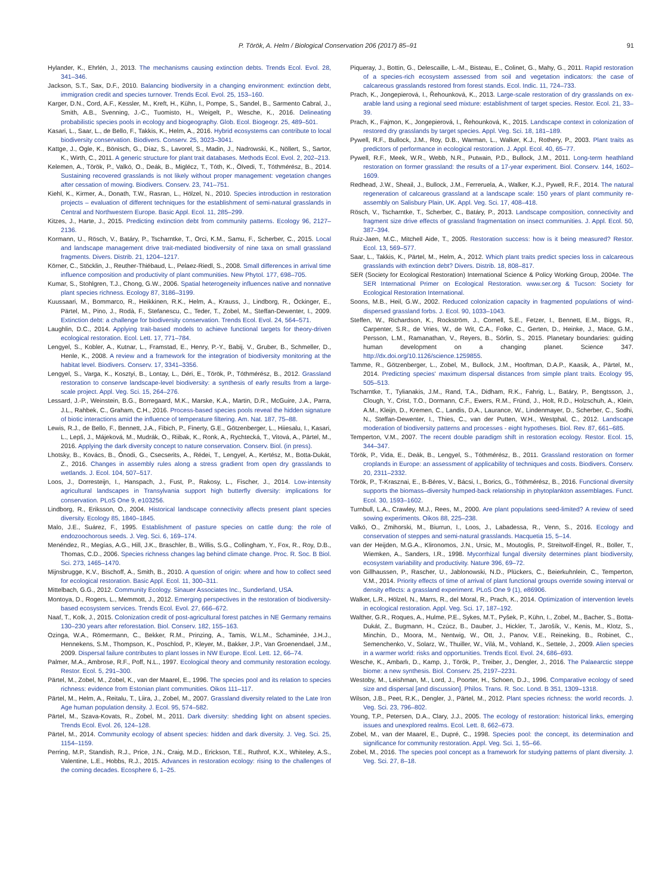P. Török, A. Helm / Biological Conservation 206 (2017) 85–91 91
Hylander, K., Ehrlén, J., 2013. The mechanisms causing extinction debts. Trends Ecol. Evol. 28, 341–346.
Jackson, S.T., Sax, D.F., 2010. Balancing biodiversity in a changing environment: extinction debt, immigration credit and species turnover. Trends Ecol. Evol. 25, 153–160.
Karger, D.N., Cord, A.F., Kessler, M., Kreft, H., Kühn, I., Pompe, S., Sandel, B., Sarmento Cabral, J., Smith, A.B., Svenning, J.-C., Tuomisto, H., Weigelt, P., Wesche, K., 2016. Delineating probabilistic species pools in ecology and biogeography. Glob. Ecol. Biogeogr. 25, 489–501.
Kasari, L., Saar, L., de Bello, F., Takkis, K., Helm, A., 2016. Hybrid ecosystems can contribute to local biodiversity conservation. Biodivers. Conserv. 25, 3023–3041.
Kattge, J., Ogle, K., Bönisch, G., Díaz, S., Lavorel, S., Madin, J., Nadrowski, K., Nöllert, S., Sartor, K., Wirth, C., 2011. A generic structure for plant trait databases. Methods Ecol. Evol. 2, 202–213.
Kelemen, A., Török, P., Valkó, O., Deák, B., Miglécz, T., Tóth, K., Ölvedi, T., Tóthmérész, B., 2014. Sustaining recovered grasslands is not likely without proper management: vegetation changes after cessation of mowing. Biodivers. Conserv. 23, 741–751.
Kiehl, K., Kirmer, A., Donath, T.W., Rasran, L., Hölzel, N., 2010. Species introduction in restoration projects – evaluation of different techniques for the establishment of semi-natural grasslands in Central and Northwestern Europe. Basic Appl. Ecol. 11, 285–299.
Kitzes, J., Harte, J., 2015. Predicting extinction debt from community patterns. Ecology 96, 2127–2136.
Kormann, U., Rösch, V., Batáry, P., Tscharntke, T., Orci, K.M., Samu, F., Scherber, C., 2015. Local and landscape management drive trait-mediated biodiversity of nine taxa on small grassland fragments. Divers. Distrib. 21, 1204–1217.
Körner, C., Stöcklin, J., Reuther-Thiébaud, L., Pelaez-Riedl, S., 2008. Small differences in arrival time influence composition and productivity of plant communities. New Phytol. 177, 698–705.
Kumar, S., Stohlgren, T.J., Chong, G.W., 2006. Spatial heterogeneity influences native and nonnative plant species richness. Ecology 87, 3186–3199.
Kuussaari, M., Bommarco, R., Heikkinen, R.K., Helm, A., Krauss, J., Lindborg, R., Öckinger, E., Pärtel, M., Pino, J., Rodà, F., Stefanescu, C., Teder, T., Zobel, M., Steffan-Dewenter, I., 2009. Extinction debt: a challenge for biodiversity conservation. Trends Ecol. Evol. 24, 564–571.
Laughlin, D.C., 2014. Applying trait-based models to achieve functional targets for theory-driven ecological restoration. Ecol. Lett. 17, 771–784.
Lengyel, S., Kobler, A., Kutnar, L., Framstad, E., Henry, P.-Y., Babij, V., Gruber, B., Schmeller, D., Henle, K., 2008. A review and a framework for the integration of biodiversity monitoring at the habitat level. Biodivers. Conserv. 17, 3341–3356.
Lengyel, S., Varga, K., Kosztyi, B., Lontay, L., Déri, E., Török, P., Tóthmérész, B., 2012. Grassland restoration to conserve landscape-level biodiversity: a synthesis of early results from a large-scale project. Appl. Veg. Sci. 15, 264–276.
Lessard, J.-P., Weinstein, B.G., Borregaard, M.K., Marske, K.A., Martin, D.R., McGuire, J.A., Parra, J.L., Rahbek, C., Graham, C.H., 2016. Process-based species pools reveal the hidden signature of biotic interactions amid the influence of temperature filtering. Am. Nat. 187, 75–88.
Lewis, R.J., de Bello, F., Bennett, J.A., Fibich, P., Finerty, G.E., Götzenberger, L., Hiiesalu, I., Kasari, L., Lepš, J., Májeková, M., Mudrák, O., Riibak, K., Ronk, A., Rychtecká, T., Vitová, A., Pärtel, M., 2016. Applying the dark diversity concept to nature conservation. Conserv. Biol. (in press).
Lhotsky, B., Kovács, B., Ónodi, G., Csecserits, A., Rédei, T., Lengyel, A., Kertész, M., Botta-Dukát, Z., 2016. Changes in assembly rules along a stress gradient from open dry grasslands to wetlands. J. Ecol. 104, 507–517.
Loos, J., Dorresteijn, I., Hanspach, J., Fust, P., Rakosy, L., Fischer, J., 2014. Low-intensity agricultural landscapes in Transylvania support high butterfly diversity: implications for conservation. PLoS One 9, e103256.
Lindborg, R., Eriksson, O., 2004. Historical landscape connectivity affects present plant species diversity. Ecology 85, 1840–1845.
Malo, J.E., Suárez, F., 1995. Establishment of pasture species on cattle dung: the role of endozoochorous seeds. J. Veg. Sci. 6, 169–174.
Menéndez, R., Megías, A.G., Hill, J.K., Braschler, B., Willis, S.G., Collingham, Y., Fox, R., Roy, D.B., Thomas, C.D., 2006. Species richness changes lag behind climate change. Proc. R. Soc. B Biol. Sci. 273, 1465–1470.
Mijnsbrugge, K.V., Bischoff, A., Smith, B., 2010. A question of origin: where and how to collect seed for ecological restoration. Basic Appl. Ecol. 11, 300–311.
Mittelbach, G.G., 2012. Community Ecology. Sinauer Associates Inc., Sunderland, USA.
Montoya, D., Rogers, L., Memmott, J., 2012. Emerging perspectives in the restoration of biodiversity-based ecosystem services. Trends Ecol. Evol. 27, 666–672.
Naaf, T., Kolk, J., 2015. Colonization credit of post-agricultural forest patches in NE Germany remains 130–230 years after reforestation. Biol. Conserv. 182, 155–163.
Ozinga, W.A., Römermann, C., Bekker, R.M., Prinzing, A., Tamis, W.L.M., Schaminée, J.H.J., Hennekens, S.M., Thompson, K., Poschlod, P., Kleyer, M., Bakker, J.P., Van Groenendael, J.M., 2009. Dispersal failure contributes to plant losses in NW Europe. Ecol. Lett. 12, 66–74.
Palmer, M.A., Ambrose, R.F., Poff, N.L., 1997. Ecological theory and community restoration ecology. Restor. Ecol. 5, 291–300.
Pärtel, M., Zobel, M., Zobel, K., van der Maarel, E., 1996. The species pool and its relation to species richness: evidence from Estonian plant communities. Oikos 111–117.
Pärtel, M., Helm, A., Reitalu, T., Liira, J., Zobel, M., 2007. Grassland diversity related to the Late Iron Age human population density. J. Ecol. 95, 574–582.
Pärtel, M., Szava-Kovats, R., Zobel, M., 2011. Dark diversity: shedding light on absent species. Trends Ecol. Evol. 26, 124–128.
Pärtel, M., 2014. Community ecology of absent species: hidden and dark diversity. J. Veg. Sci. 25, 1154–1159.
Perring, M.P., Standish, R.J., Price, J.N., Craig, M.D., Erickson, T.E., Ruthrof, K.X., Whiteley, A.S., Valentine, L.E., Hobbs, R.J., 2015. Advances in restoration ecology: rising to the challenges of the coming decades. Ecosphere 6, 1–25.
Piqueray, J., Bottin, G., Delescaille, L.-M., Bisteau, E., Colinet, G., Mahy, G., 2011. Rapid restoration of a species-rich ecosystem assessed from soil and vegetation indicators: the case of calcareous grasslands restored from forest stands. Ecol. Indic. 11, 724–733.
Prach, K., Jongepierová, I., Řehounková, K., 2013. Large-scale restoration of dry grasslands on ex-arable land using a regional seed mixture: establishment of target species. Restor. Ecol. 21, 33–39.
Prach, K., Fajmon, K., Jongepierová, I., Řehounková, K., 2015. Landscape context in colonization of restored dry grasslands by target species. Appl. Veg. Sci. 18, 181–189.
Pywell, R.F., Bullock, J.M., Roy, D.B., Warman, L., Walker, K.J., Rothery, P., 2003. Plant traits as predictors of performance in ecological restoration. J. Appl. Ecol. 40, 65–77.
Pywell, R.F., Meek, W.R., Webb, N.R., Putwain, P.D., Bullock, J.M., 2011. Long-term heathland restoration on former grassland: the results of a 17-year experiment. Biol. Conserv. 144, 1602–1609.
Redhead, J.W., Sheail, J., Bullock, J.M., Ferreruela, A., Walker, K.J., Pywell, R.F., 2014. The natural regeneration of calcareous grassland at a landscape scale: 150 years of plant community re-assembly on Salisbury Plain, UK. Appl. Veg. Sci. 17, 408–418.
Rösch, V., Tscharntke, T., Scherber, C., Batáry, P., 2013. Landscape composition, connectivity and fragment size drive effects of grassland fragmentation on insect communities. J. Appl. Ecol. 50, 387–394.
Ruiz-Jaen, M.C., Mitchell Aide, T., 2005. Restoration success: how is it being measured? Restor. Ecol. 13, 569–577.
Saar, L., Takkis, K., Pärtel, M., Helm, A., 2012. Which plant traits predict species loss in calcareous grasslands with extinction debt? Divers. Distrib. 18, 808–817.
SER (Society for Ecological Restoration) International Science & Policy Working Group, 2004e. The SER International Primer on Ecological Restoration. www.ser.org & Tucson: Society for Ecological Restoration International.
Soons, M.B., Heil, G.W., 2002. Reduced colonization capacity in fragmented populations of wind-dispersed grassland forbs. J. Ecol. 90, 1033–1043.
Steffen, W., Richardson, K., Rockström, J., Cornell, S.E., Fetzer, I., Bennett, E.M., Biggs, R., Carpenter, S.R., de Vries, W., de Wit, C.A., Folke, C., Gerten, D., Heinke, J., Mace, G.M., Persson, L.M., Ramanathan, V., Reyers, B., Sörlin, S., 2015. Planetary boundaries: guiding human development on a changing planet. Science 347. http://dx.doi.org/10.1126/science.1259855.
Tamme, R., Götzenberger, L., Zobel, M., Bullock, J.M., Hooftman, D.A.P., Kaasik, A., Pärtel, M., 2014. Predicting species' maximum dispersal distances from simple plant traits. Ecology 95, 505–513.
Tscharntke, T., Tylianakis, J.M., Rand, T.A., Didham, R.K., Fahrig, L., Batáry, P., Bengtsson, J., Clough, Y., Crist, T.O., Dormann, C.F., Ewers, R.M., Fründ, J., Holt, R.D., Holzschuh, A., Klein, A.M., Kleijn, D., Kremen, C., Landis, D.A., Laurance, W., Lindenmayer, D., Scherber, C., Sodhi, N., Steffan-Dewenter, I., Thies, C., van der Putten, W.H., Westphal, C., 2012. Landscape moderation of biodiversity patterns and processes - eight hypotheses. Biol. Rev. 87, 661–685.
Temperton, V.M., 2007. The recent double paradigm shift in restoration ecology. Restor. Ecol. 15, 344–347.
Török, P., Vida, E., Deák, B., Lengyel, S., Tóthmérész, B., 2011. Grassland restoration on former croplands in Europe: an assessment of applicability of techniques and costs. Biodivers. Conserv. 20, 2311–2332.
Török, P., T-Krasznai, E., B-Béres, V., Bácsi, I., Borics, G., Tóthmérész, B., 2016. Functional diversity supports the biomass–diversity humped-back relationship in phytoplankton assemblages. Funct. Ecol. 30, 1593–1602.
Turnbull, L.A., Crawley, M.J., Rees, M., 2000. Are plant populations seed-limited? A review of seed sowing experiments. Oikos 88, 225–238.
Valkó, O., Zmihorski, M., Biurrun, I., Loos, J., Labadessa, R., Venn, S., 2016. Ecology and conservation of steppes and semi-natural grasslands. Hacquetia 15, 5–14.
van der Heijden, M.G.A., Klironomos, J.N., Ursic, M., Moutoglis, P., Streitwolf-Engel, R., Boller, T., Wiemken, A., Sanders, I.R., 1998. Mycorrhizal fungal diversity determines plant biodiversity, ecosystem variability and productivity. Nature 396, 69–72.
von Gillhaussen, P., Rascher, U., Jablonowski, N.D., Plückers, C., Beierkuhnlein, C., Temperton, V.M., 2014. Priority effects of time of arrival of plant functional groups override sowing interval or density effects: a grassland experiment. PLoS One 9 (1), e86906.
Walker, L.R., Hölzel, N., Marrs, R., del Moral, R., Prach, K., 2014. Optimization of intervention levels in ecological restoration. Appl. Veg. Sci. 17, 187–192.
Walther, G.R., Roques, A., Hulme, P.E., Sykes, M.T., Pyšek, P., Kühn, I., Zobel, M., Bacher, S., Botta-Dukát, Z., Bugmann, H., Czúcz, B., Dauber, J., Hickler, T., Jarošík, V., Kenis, M., Klotz, S., Minchin, D., Moora, M., Nentwig, W., Ott, J., Panov, V.E., Reineking, B., Robinet, C., Semenchenko, V., Solarz, W., Thuiller, W., Vilá, M., Vohland, K., Settele, J., 2009. Alien species in a warmer world: risks and opportunities. Trends Ecol. Evol. 24, 686–693.
Wesche, K., Ambarlı, D., Kamp, J., Török, P., Treiber, J., Dengler, J., 2016. The Palaearctic steppe biome: a new synthesis. Biol. Conserv. 25, 2197–2231.
Westoby, M., Leishman, M., Lord, J., Poorter, H., Schoen, D.J., 1996. Comparative ecology of seed size and dispersal [and discussion]. Philos. Trans. R. Soc. Lond. B 351, 1309–1318.
Wilson, J.B., Peet, R.K., Dengler, J., Pärtel, M., 2012. Plant species richness: the world records. J. Veg. Sci. 23, 796–802.
Young, T.P., Petersen, D.A., Clary, J.J., 2005. The ecology of restoration: historical links, emerging issues and unexplored realms. Ecol. Lett. 8, 662–673.
Zobel, M., van der Maarel, E., Dupré, C., 1998. Species pool: the concept, its determination and significance for community restoration. Appl. Veg. Sci. 1, 55–66.
Zobel, M., 2016. The species pool concept as a framework for studying patterns of plant diversity. J. Veg. Sci. 27, 8–18.